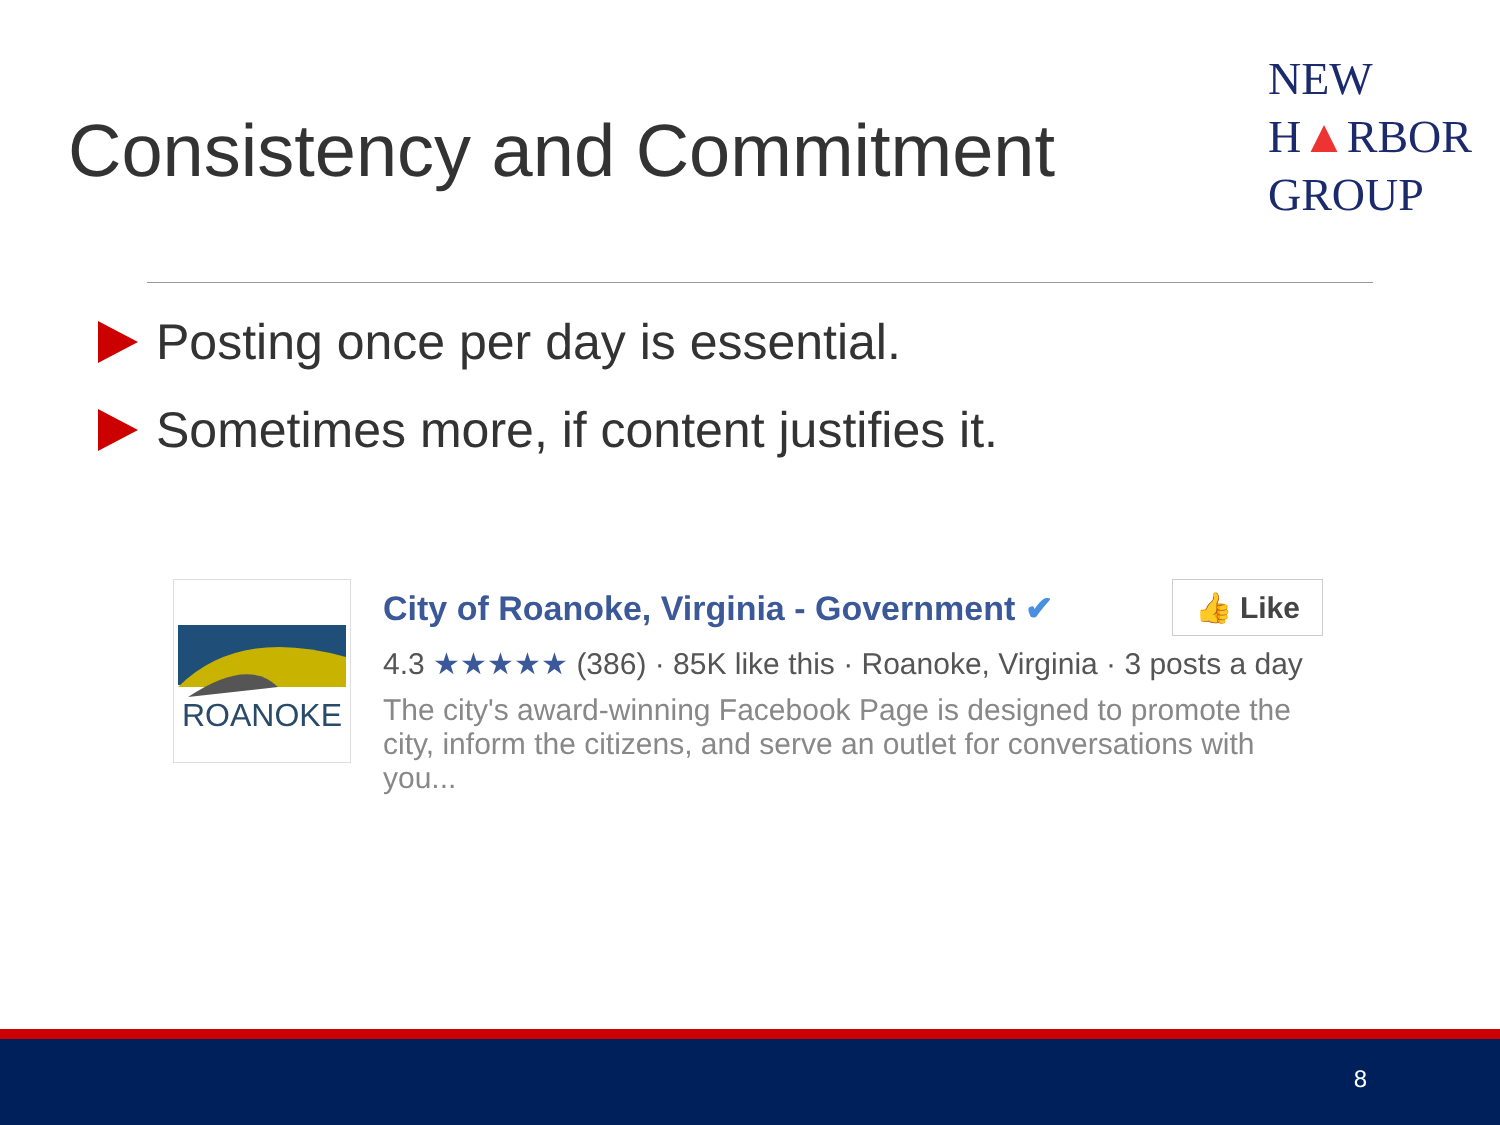Consistency and Commitment
NEW
H▲RBOR
GROUP
Posting once per day is essential.
Sometimes more, if content justifies it.
ROANOKE
City of Roanoke, Virginia - Government ✔ 👍 Like
4.3 ★★★★★ (386) · 85K like this · Roanoke, Virginia · 3 posts a day
The city's award-winning Facebook Page is designed to promote the city, inform the citizens, and serve an outlet for conversations with you...
8